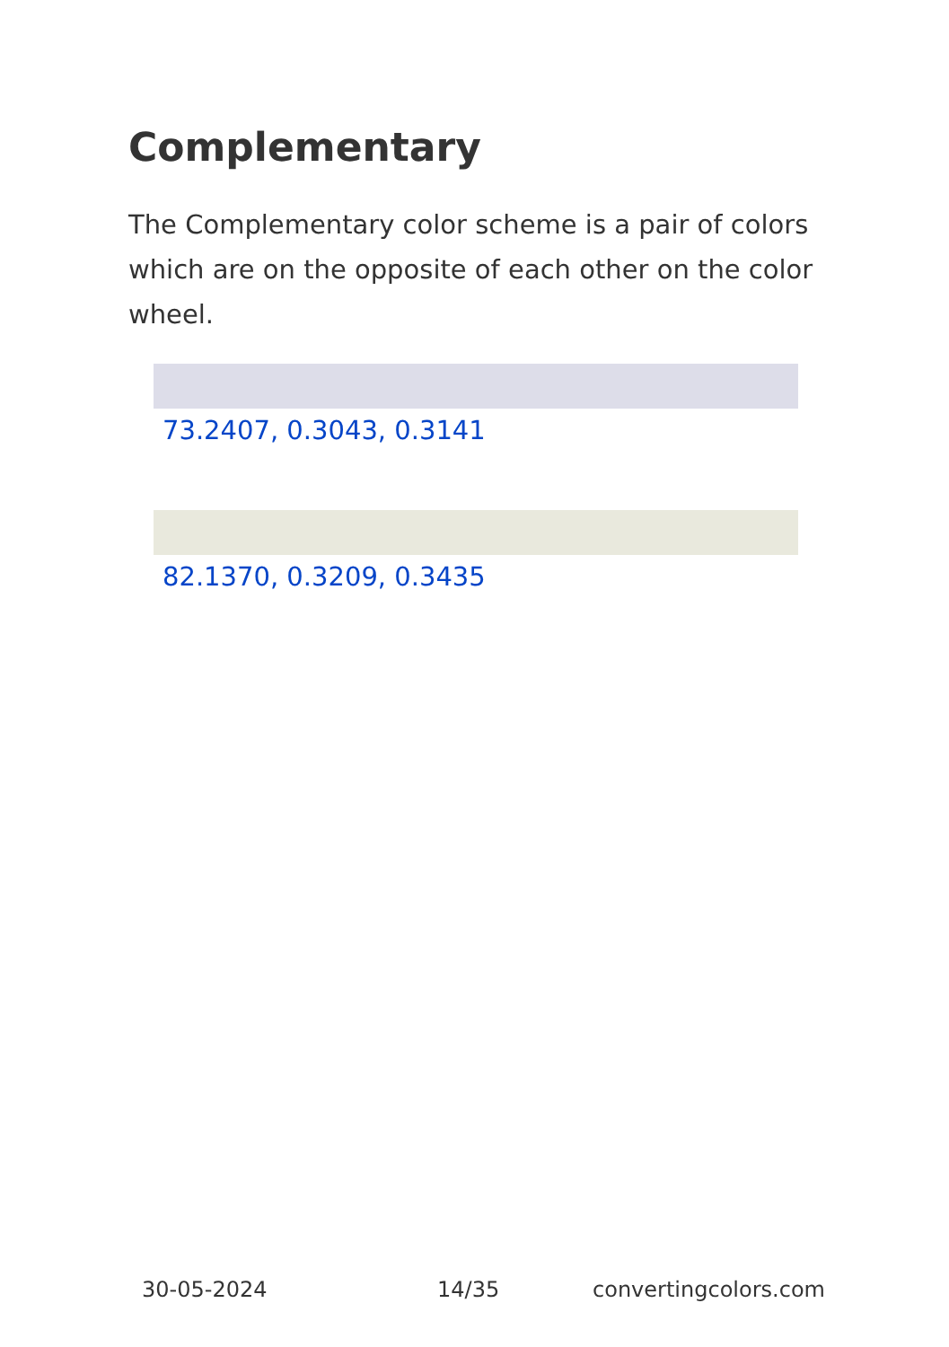Complementary
The Complementary color scheme is a pair of colors which are on the opposite of each other on the color wheel.
73.2407, 0.3043, 0.3141
82.1370, 0.3209, 0.3435
30-05-2024 14/35 convertingcolors.com